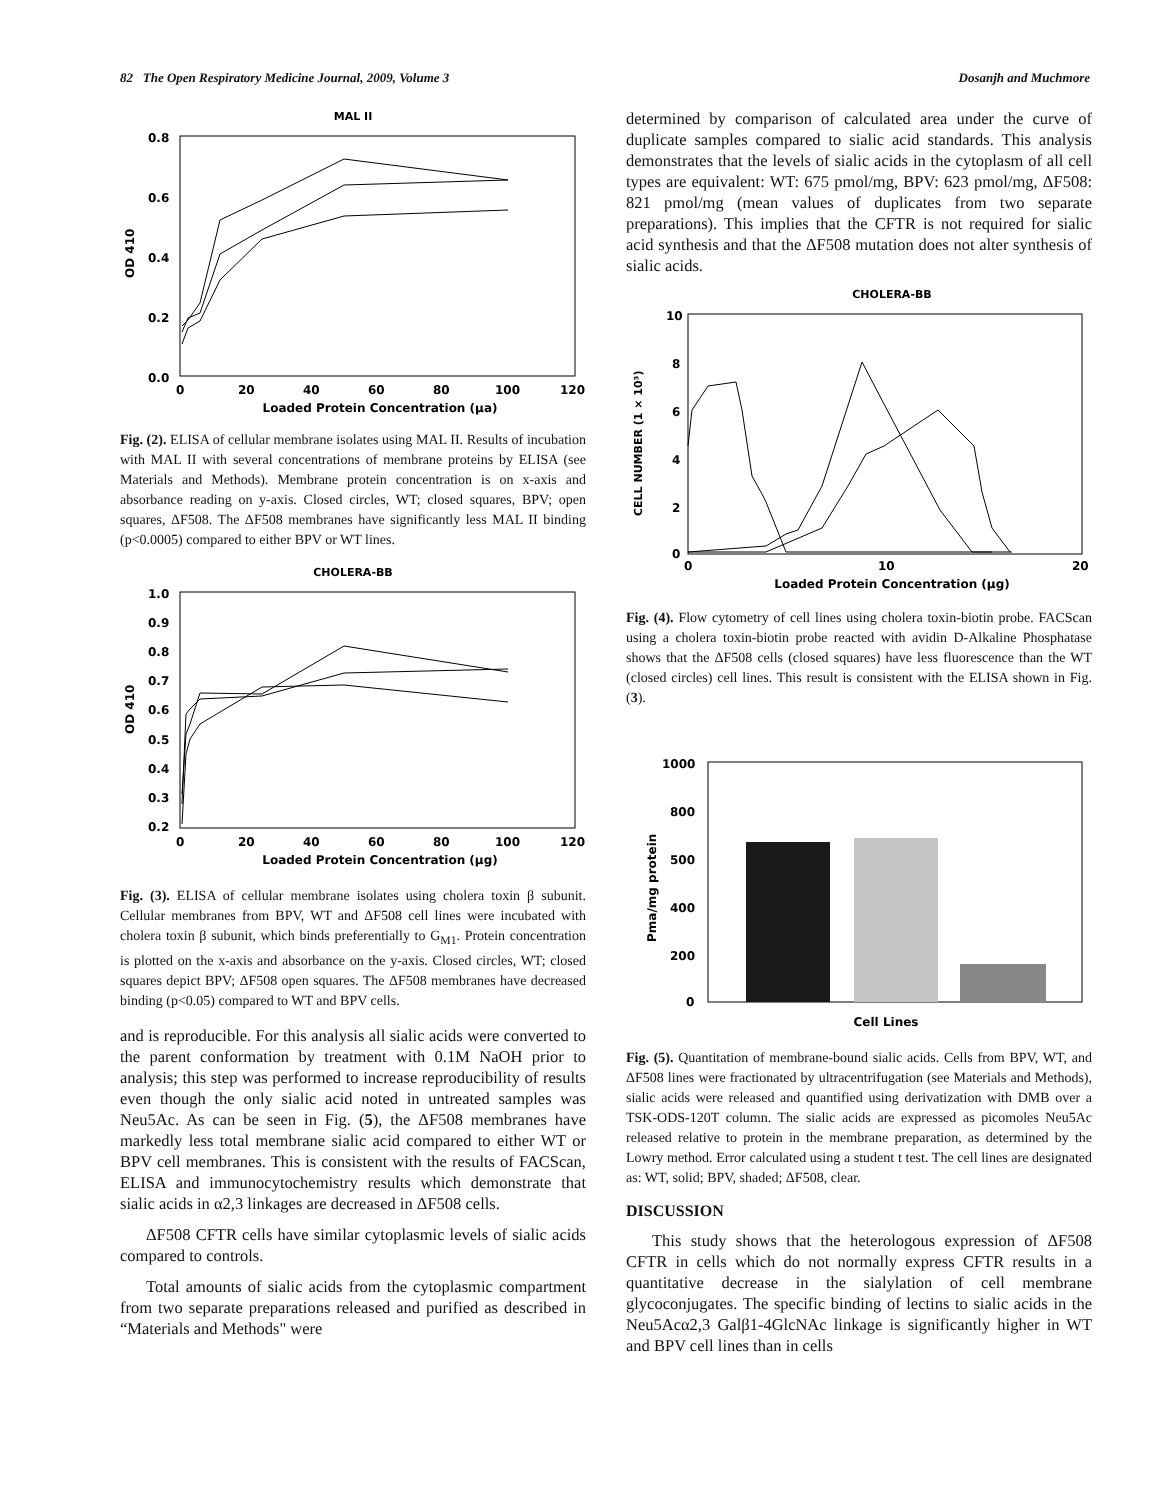82 The Open Respiratory Medicine Journal, 2009, Volume 3 Dosanjh and Muchmore
MAL II
0.8
0.6
0.4
0.2
0.0
OD 410
0
20
40
60
80
100
120
Loaded Protein Concentration (μa)
Fig. (2). ELISA of cellular membrane isolates using MAL II. Results of incubation with MAL II with several concentrations of membrane proteins by ELISA (see Materials and Methods). Membrane protein concentration is on x-axis and absorbance reading on y-axis. Closed circles, WT; closed squares, BPV; open squares, ΔF508. The ΔF508 membranes have significantly less MAL II binding (p<0.0005) compared to either BPV or WT lines.
CHOLERA-BB
1.0
0.9
0.8
0.7
0.6
0.5
0.4
0.3
0.2
OD 410
0
20
40
60
80
100
120
Loaded Protein Concentration (μg)
Fig. (3). ELISA of cellular membrane isolates using cholera toxin β subunit. Cellular membranes from BPV, WT and ΔF508 cell lines were incubated with cholera toxin β subunit, which binds preferentially to G<sub>M1</sub>. Protein concentration is plotted on the x-axis and absorbance on the y-axis. Closed circles, WT; closed squares depict BPV; ΔF508 open squares. The ΔF508 membranes have decreased binding (p<0.05) compared to WT and BPV cells.
and is reproducible. For this analysis all sialic acids were converted to the parent conformation by treatment with 0.1M NaOH prior to analysis; this step was performed to increase reproducibility of results even though the only sialic acid noted in untreated samples was Neu5Ac. As can be seen in Fig. (5), the ΔF508 membranes have markedly less total membrane sialic acid compared to either WT or BPV cell membranes. This is consistent with the results of FACScan, ELISA and immunocytochemistry results which demonstrate that sialic acids in α2,3 linkages are decreased in ΔF508 cells.
ΔF508 CFTR cells have similar cytoplasmic levels of sialic acids compared to controls.
Total amounts of sialic acids from the cytoplasmic compartment from two separate preparations released and purified as described in “Materials and Methods" were
determined by comparison of calculated area under the curve of duplicate samples compared to sialic acid standards. This analysis demonstrates that the levels of sialic acids in the cytoplasm of all cell types are equivalent: WT: 675 pmol/mg, BPV: 623 pmol/mg, ΔF508: 821 pmol/mg (mean values of duplicates from two separate preparations). This implies that the CFTR is not required for sialic acid synthesis and that the ΔF508 mutation does not alter synthesis of sialic acids.
CHOLERA-BB
10
8
6
4
2
0
CELL NUMBER (1 × 10³)
0
10
20
Loaded Protein Concentration (μg)
Fig. (4). Flow cytometry of cell lines using cholera toxin-biotin probe. FACScan using a cholera toxin-biotin probe reacted with avidin D-Alkaline Phosphatase shows that the ΔF508 cells (closed squares) have less fluorescence than the WT (closed circles) cell lines. This result is consistent with the ELISA shown in Fig. (3).
1000
800
500
400
200
0
Pma/mg protein
Cell Lines
Fig. (5). Quantitation of membrane-bound sialic acids. Cells from BPV, WT, and ΔF508 lines were fractionated by ultracentrifugation (see Materials and Methods), sialic acids were released and quantified using derivatization with DMB over a TSK-ODS-120T column. The sialic acids are expressed as picomoles Neu5Ac released relative to protein in the membrane preparation, as determined by the Lowry method. Error calculated using a student t test. The cell lines are designated as: WT, solid; BPV, shaded; ΔF508, clear.
DISCUSSION
This study shows that the heterologous expression of ΔF508 CFTR in cells which do not normally express CFTR results in a quantitative decrease in the sialylation of cell membrane glycoconjugates. The specific binding of lectins to sialic acids in the Neu5Acα2,3 Galβ1-4GlcNAc linkage is significantly higher in WT and BPV cell lines than in cells